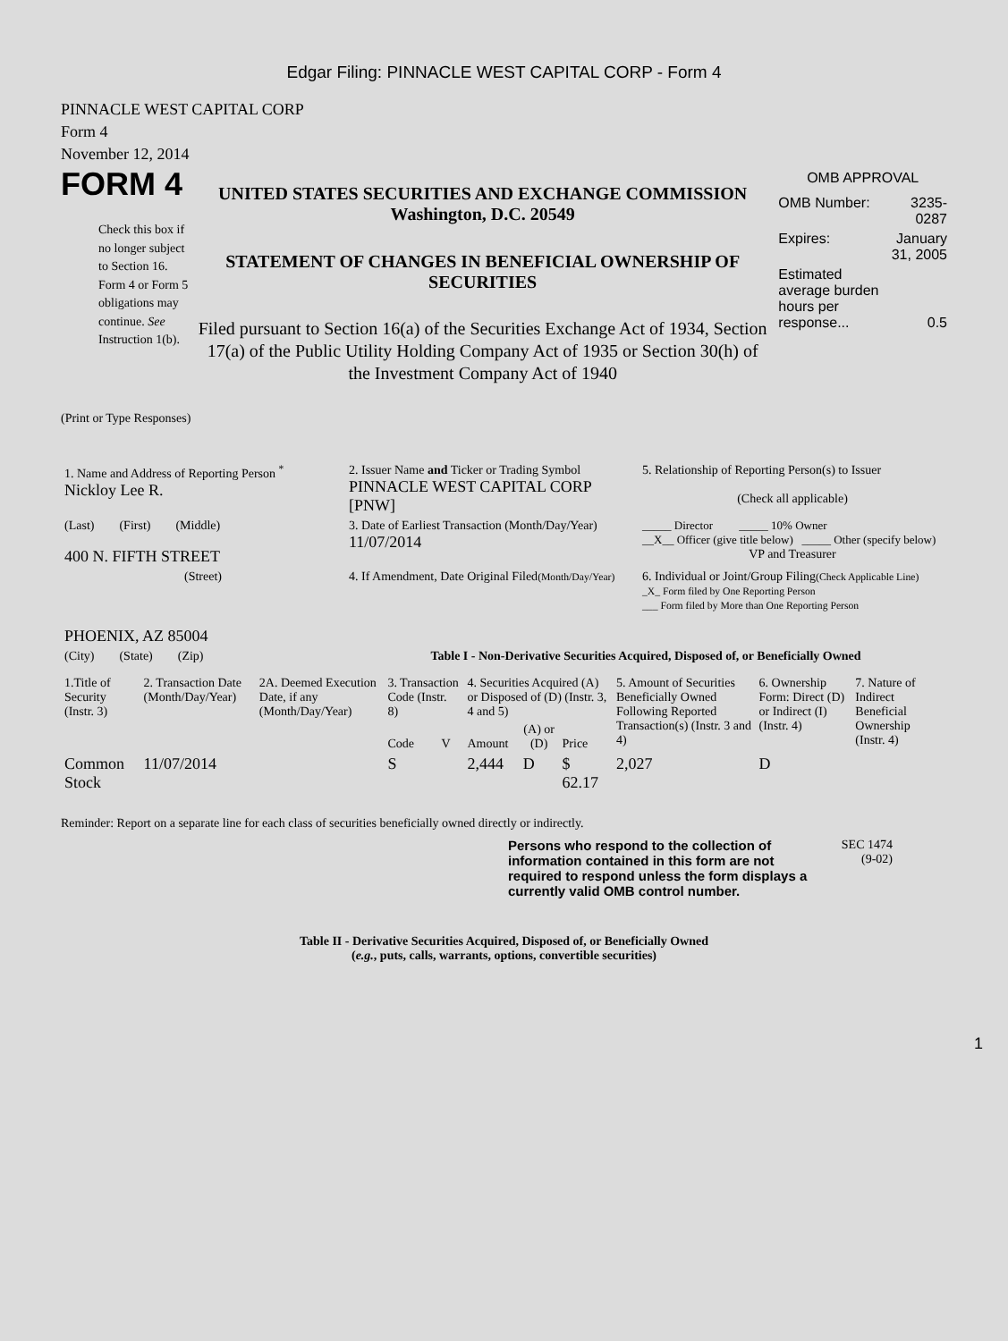Edgar Filing: PINNACLE WEST CAPITAL CORP - Form 4
PINNACLE WEST CAPITAL CORP
Form 4
November 12, 2014
FORM 4
Check this box if no longer subject to Section 16. Form 4 or Form 5 obligations may continue. See Instruction 1(b).
UNITED STATES SECURITIES AND EXCHANGE COMMISSION
Washington, D.C. 20549
STATEMENT OF CHANGES IN BENEFICIAL OWNERSHIP OF SECURITIES
Filed pursuant to Section 16(a) of the Securities Exchange Act of 1934, Section 17(a) of the Public Utility Holding Company Act of 1935 or Section 30(h) of the Investment Company Act of 1940
OMB APPROVAL
| OMB Number: | 3235-0287 |
| Expires: | January 31, 2005 |
| Estimated average burden hours per response... | 0.5 |
(Print or Type Responses)
| 1. Name and Address of Reporting Person <sup>*</sup> Nickloy Lee R. | 2. Issuer Name and Ticker or Trading Symbol PINNACLE WEST CAPITAL CORP [PNW] | 5. Relationship of Reporting Person(s) to Issuer (Check all applicable) |
| (Last) (First) (Middle) 400 N. FIFTH STREET | 3. Date of Earliest Transaction (Month/Day/Year) 11/07/2014 | _____ Director _____ 10% Owner __X__ Officer (give title below) _____ Other (specify below) VP and Treasurer |
| (Street) PHOENIX, AZ 85004 | 4. If Amendment, Date Original Filed (Month/Day/Year) | 6. Individual or Joint/Group Filing (Check Applicable Line) _X_ Form filed by One Reporting Person ___ Form filed by More than One Reporting Person |
| (City) (State) (Zip) | Table I - Non-Derivative Securities Acquired, Disposed of, or Beneficially Owned | |
| 1.Title of Security (Instr. 3) | 2. Transaction Date (Month/Day/Year) | 2A. Deemed Execution Date, if any (Month/Day/Year) | 3. Transaction Code (Instr. 8) | | 4. Securities Acquired (A) or Disposed of (D) (Instr. 3, 4 and 5) | | | 5. Amount of Securities Beneficially Owned Following Reported Transaction(s) (Instr. 3 and 4) | 6. Ownership Form: Direct (D) or Indirect (I) (Instr. 4) | 7. Nature of Indirect Beneficial Ownership (Instr. 4) |
| --- | --- | --- | --- | --- | --- | --- | --- | --- | --- | --- |
| | | | Code | V | Amount | (A) or (D) | Price | | | |
| Common Stock | 11/07/2014 | | S | | 2,444 | D | $ 62.17 | 2,027 | D | |
Reminder: Report on a separate line for each class of securities beneficially owned directly or indirectly.
Persons who respond to the collection of information contained in this form are not required to respond unless the form displays a currently valid OMB control number.
SEC 1474
(9-02)
Table II - Derivative Securities Acquired, Disposed of, or Beneficially Owned
(e.g., puts, calls, warrants, options, convertible securities)
1